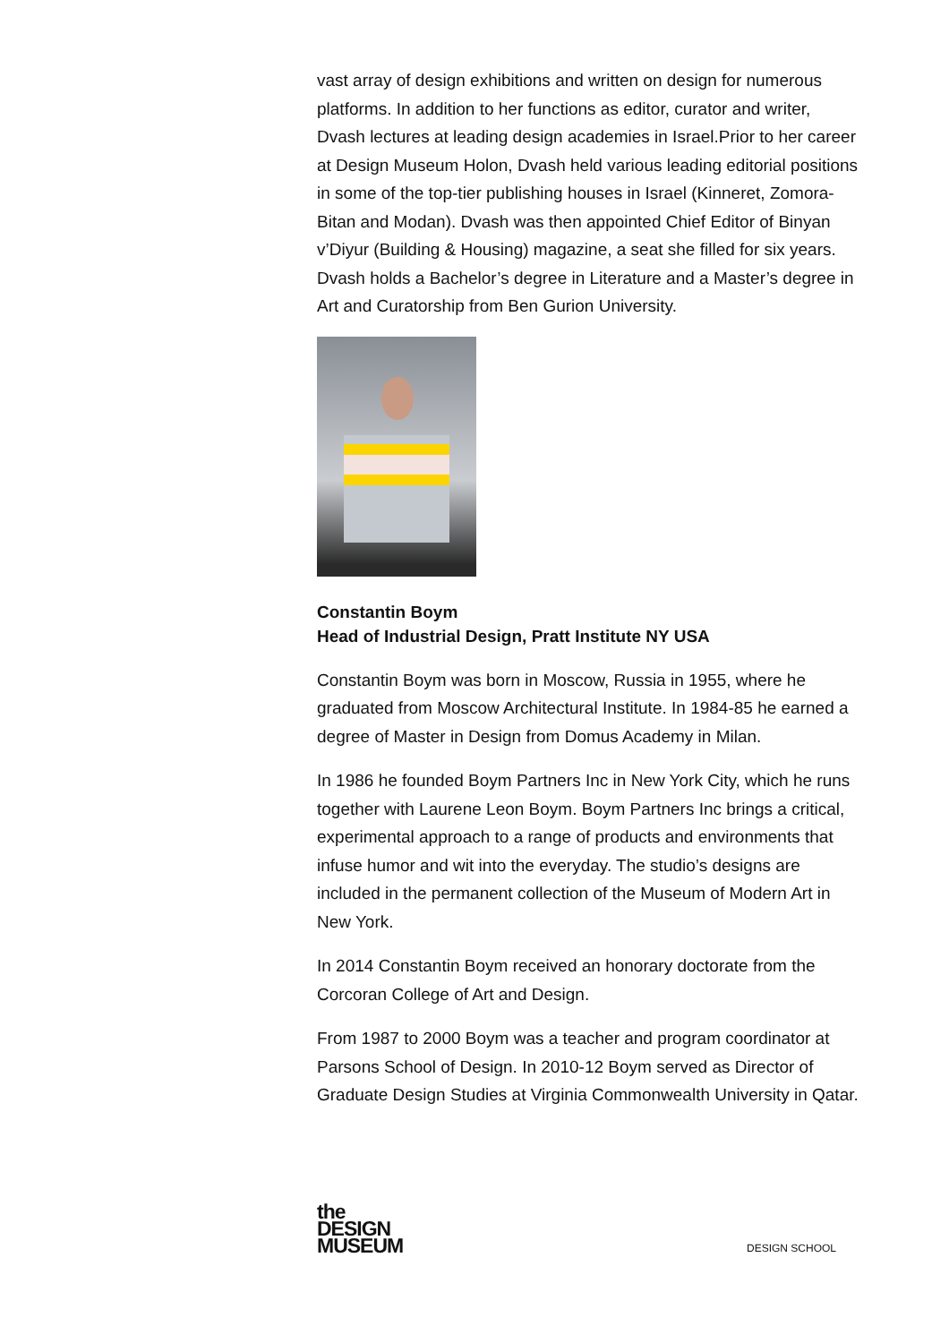vast array of design exhibitions and written on design for numerous platforms. In addition to her functions as editor, curator and writer, Dvash lectures at leading design academies in Israel.Prior to her career at Design Museum Holon, Dvash held various leading editorial positions in some of the top-tier publishing houses in Israel (Kinneret, Zomora-Bitan and Modan). Dvash was then appointed Chief Editor of Binyan v’Diyur (Building & Housing) magazine, a seat she filled for six years. Dvash holds a Bachelor’s degree in Literature and a Master’s degree in Art and Curatorship from Ben Gurion University.
Constantin Boym
Head of Industrial Design, Pratt Institute NY USA
Constantin Boym was born in Moscow, Russia in 1955, where he graduated from Moscow Architectural Institute. In 1984-85 he earned a degree of Master in Design from Domus Academy in Milan.
In 1986 he founded Boym Partners Inc in New York City, which he runs together with Laurene Leon Boym. Boym Partners Inc brings a critical, experimental approach to a range of products and environments that infuse humor and wit into the everyday. The studio’s designs are included in the permanent collection of the Museum of Modern Art in New York.
In 2014 Constantin Boym received an honorary doctorate from the Corcoran College of Art and Design.
From 1987 to 2000 Boym was a teacher and program coordinator at Parsons School of Design. In 2010-12 Boym served as Director of Graduate Design Studies at Virginia Commonwealth University in Qatar.
the
DESIGN
MUSEUM
DESIGN SCHOOL